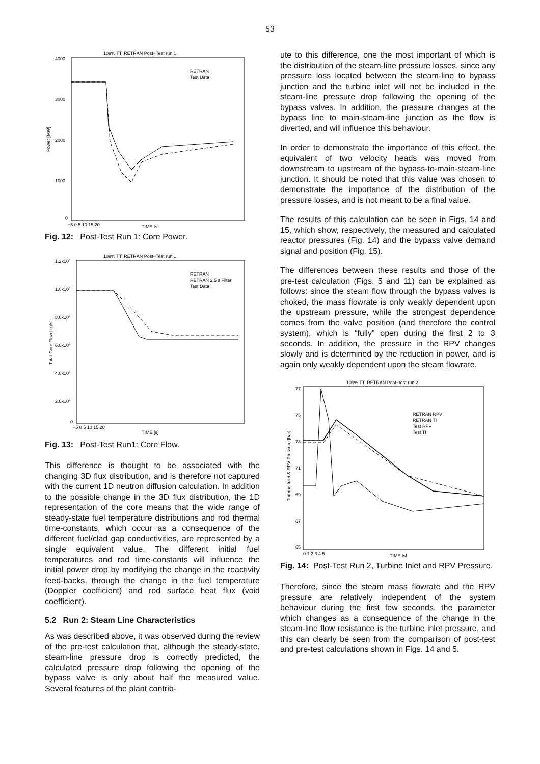53
109% TT: RETRAN Post−Test run 1
4000
3000
2000
1000
0
Power [MW]
−5 0 5 10 15 20
TIME [s]
RETRAN
Test Data
Fig. 12: Post-Test Run 1: Core Power.
109% TT: RETRAN Post−Test run 1
1.2x104
1.0x104
8.0x103
6.0x103
4.0x103
2.0x103
0
Total Core Flow [kg/s]
−5 0 5 10 15 20
TIME [s]
RETRAN
RETRAN 2.5 s Filter
Test Data
Fig. 13: Post-Test Run1: Core Flow.
This difference is thought to be associated with the changing 3D flux distribution, and is therefore not captured with the current 1D neutron diffusion calculation. In addition to the possible change in the 3D flux distribution, the 1D representation of the core means that the wide range of steady-state fuel temperature distributions and rod thermal time-constants, which occur as a consequence of the different fuel/clad gap conductivities, are represented by a single equivalent value. The different initial fuel temperatures and rod time-constants will influence the initial power drop by modifying the change in the reactivity feed-backs, through the change in the fuel temperature (Doppler coefficient) and rod surface heat flux (void coefficient).
5.2 Run 2: Steam Line Characteristics
As was described above, it was observed during the review of the pre-test calculation that, although the steady-state, steam-line pressure drop is correctly predicted, the calculated pressure drop following the opening of the bypass valve is only about half the measured value. Several features of the plant contrib-
ute to this difference, one the most important of which is the distribution of the steam-line pressure losses, since any pressure loss located between the steam-line to bypass junction and the turbine inlet will not be included in the steam-line pressure drop following the opening of the bypass valves. In addition, the pressure changes at the bypass line to main-steam-line junction as the flow is diverted, and will influence this behaviour.
In order to demonstrate the importance of this effect, the equivalent of two velocity heads was moved from downstream to upstream of the bypass-to-main-steam-line junction. It should be noted that this value was chosen to demonstrate the importance of the distribution of the pressure losses, and is not meant to be a final value.
The results of this calculation can be seen in Figs. 14 and 15, which show, respectively, the measured and calculated reactor pressures (Fig. 14) and the bypass valve demand signal and position (Fig. 15).
The differences between these results and those of the pre-test calculation (Figs. 5 and 11) can be explained as follows: since the steam flow through the bypass valves is choked, the mass flowrate is only weakly dependent upon the upstream pressure, while the strongest dependence comes from the valve position (and therefore the control system), which is “fully” open during the first 2 to 3 seconds. In addition, the pressure in the RPV changes slowly and is determined by the reduction in power, and is again only weakly dependent upon the steam flowrate.
109% TT: RETRAN Post−test run 2
77
75
73
71
69
67
65
Turbine Inlet & RPV Pressure [bar]
0 1 2 3 4 5
TIME [s]
RETRAN RPV
RETRAN TI
Test RPV
Test TI
Fig. 14: Post-Test Run 2, Turbine Inlet and RPV Pressure.
Therefore, since the steam mass flowrate and the RPV pressure are relatively independent of the system behaviour during the first few seconds, the parameter which changes as a consequence of the change in the steam-line flow resistance is the turbine inlet pressure, and this can clearly be seen from the comparison of post-test and pre-test calculations shown in Figs. 14 and 5.